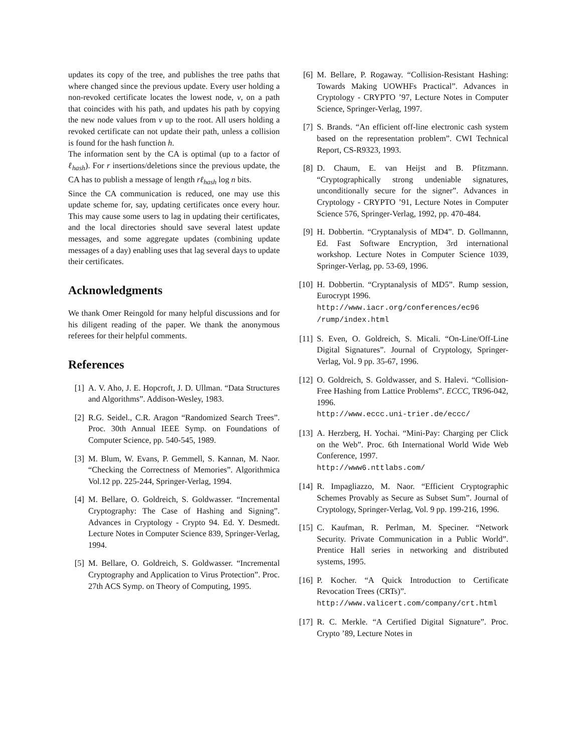updates its copy of the tree, and publishes the tree paths that where changed since the previous update. Every user holding a non-revoked certificate locates the lowest node, v, on a path that coincides with his path, and updates his path by copying the new node values from v up to the root. All users holding a revoked certificate can not update their path, unless a collision is found for the hash function h.
The information sent by the CA is optimal (up to a factor of ℓ<sub>hash</sub>). For r insertions/deletions since the previous update, the CA has to publish a message of length rℓ<sub>hash</sub> log n bits.
Since the CA communication is reduced, one may use this update scheme for, say, updating certificates once every hour. This may cause some users to lag in updating their certificates, and the local directories should save several latest update messages, and some aggregate updates (combining update messages of a day) enabling uses that lag several days to update their certificates.
Acknowledgments
We thank Omer Reingold for many helpful discussions and for his diligent reading of the paper. We thank the anonymous referees for their helpful comments.
References
[1] A. V. Aho, J. E. Hopcroft, J. D. Ullman. “Data Structures and Algorithms”. Addison-Wesley, 1983.
[2] R.G. Seidel., C.R. Aragon “Randomized Search Trees”. Proc. 30th Annual IEEE Symp. on Foundations of Computer Science, pp. 540-545, 1989.
[3] M. Blum, W. Evans, P. Gemmell, S. Kannan, M. Naor. “Checking the Correctness of Memories”. Algorithmica Vol.12 pp. 225-244, Springer-Verlag, 1994.
[4] M. Bellare, O. Goldreich, S. Goldwasser. “Incremental Cryptography: The Case of Hashing and Signing”. Advances in Cryptology - Crypto 94. Ed. Y. Desmedt. Lecture Notes in Computer Science 839, Springer-Verlag, 1994.
[5] M. Bellare, O. Goldreich, S. Goldwasser. “Incremental Cryptography and Application to Virus Protection”. Proc. 27th ACS Symp. on Theory of Computing, 1995.
[6] M. Bellare, P. Rogaway. “Collision-Resistant Hashing: Towards Making UOWHFs Practical”. Advances in Cryptology - CRYPTO ’97, Lecture Notes in Computer Science, Springer-Verlag, 1997.
[7] S. Brands. “An efficient off-line electronic cash system based on the representation problem”. CWI Technical Report, CS-R9323, 1993.
[8] D. Chaum, E. van Heijst and B. Pfitzmann. “Cryptographically strong undeniable signatures, unconditionally secure for the signer”. Advances in Cryptology - CRYPTO ’91, Lecture Notes in Computer Science 576, Springer-Verlag, 1992, pp. 470-484.
[9] H. Dobbertin. “Cryptanalysis of MD4”. D. Gollmannn, Ed. Fast Software Encryption, 3rd international workshop. Lecture Notes in Computer Science 1039, Springer-Verlag, pp. 53-69, 1996.
[10] H. Dobbertin. “Cryptanalysis of MD5”. Rump session, Eurocrypt 1996.
http://www.iacr.org/conferences/ec96 /rump/index.html
[11] S. Even, O. Goldreich, S. Micali. “On-Line/Off-Line Digital Signatures”. Journal of Cryptology, Springer-Verlag, Vol. 9 pp. 35-67, 1996.
[12] O. Goldreich, S. Goldwasser, and S. Halevi. “Collision-Free Hashing from Lattice Problems”. ECCC, TR96-042, 1996.
http://www.eccc.uni-trier.de/eccc/
[13] A. Herzberg, H. Yochai. “Mini-Pay: Charging per Click on the Web”. Proc. 6th International World Wide Web Conference, 1997.
http://www6.nttlabs.com/
[14] R. Impagliazzo, M. Naor. “Efficient Cryptographic Schemes Provably as Secure as Subset Sum”. Journal of Cryptology, Springer-Verlag, Vol. 9 pp. 199-216, 1996.
[15] C. Kaufman, R. Perlman, M. Speciner. “Network Security. Private Communication in a Public World”. Prentice Hall series in networking and distributed systems, 1995.
[16] P. Kocher. “A Quick Introduction to Certificate Revocation Trees (CRTs)”.
http://www.valicert.com/company/crt.html
[17] R. C. Merkle. “A Certified Digital Signature”. Proc. Crypto ’89, Lecture Notes in